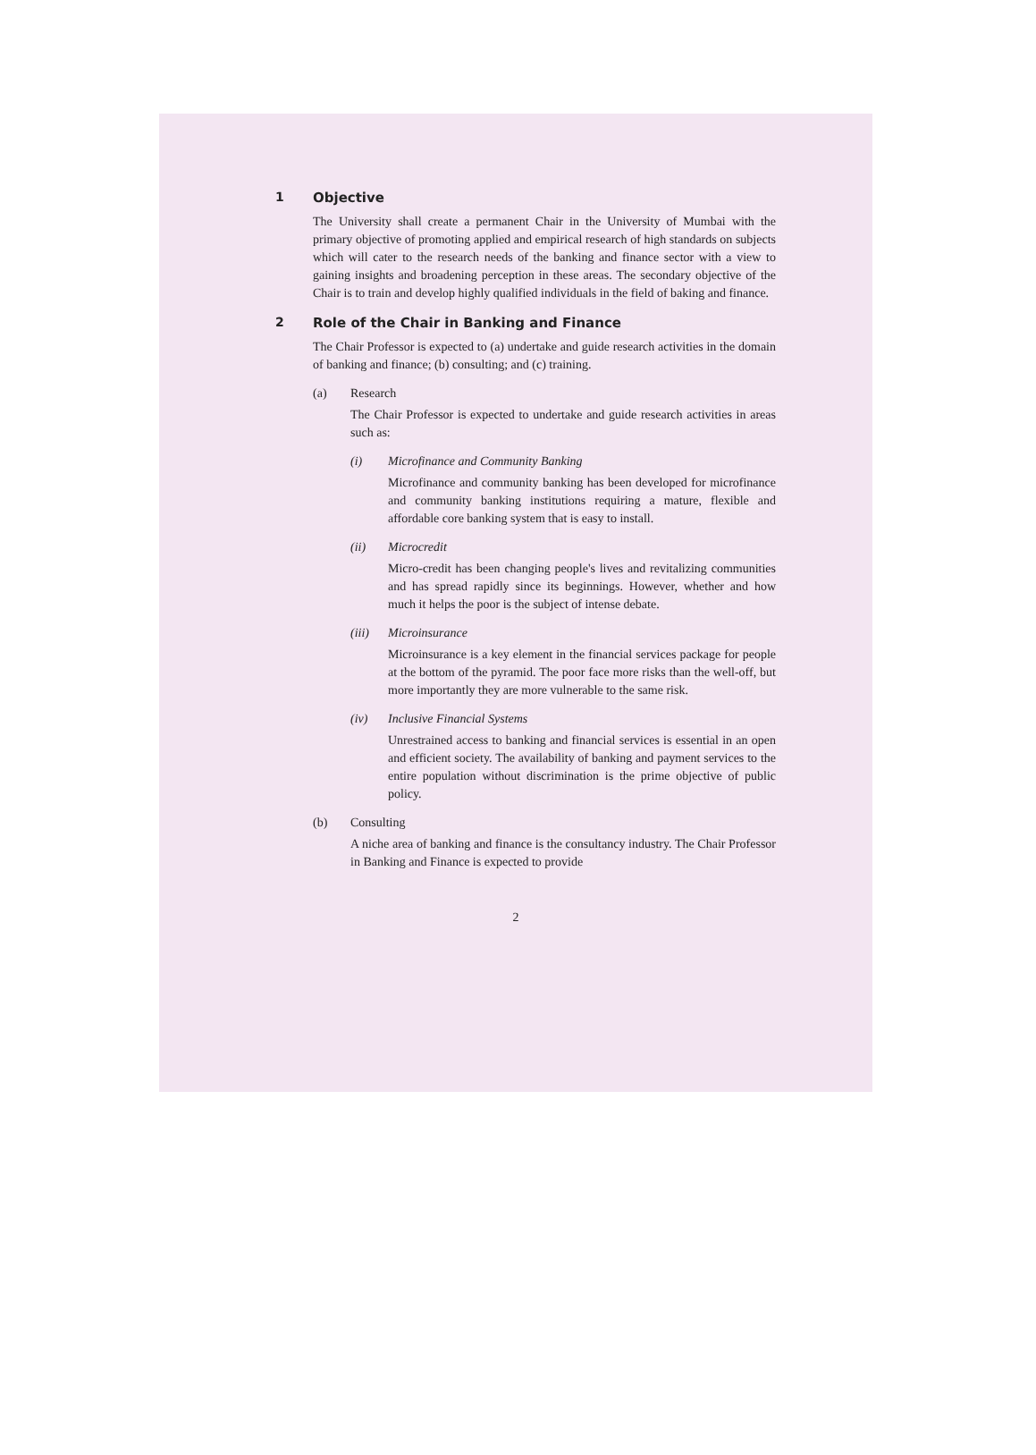1 Objective
The University shall create a permanent Chair in the University of Mumbai with the primary objective of promoting applied and empirical research of high standards on subjects which will cater to the research needs of the banking and finance sector with a view to gaining insights and broadening perception in these areas. The secondary objective of the Chair is to train and develop highly qualified individuals in the field of baking and finance.
2 Role of the Chair in Banking and Finance
The Chair Professor is expected to (a) undertake and guide research activities in the domain of banking and finance; (b) consulting; and (c) training.
(a) Research
The Chair Professor is expected to undertake and guide research activities in areas such as:
(i) Microfinance and Community Banking
Microfinance and community banking has been developed for microfinance and community banking institutions requiring a mature, flexible and affordable core banking system that is easy to install.
(ii) Microcredit
Micro-credit has been changing people's lives and revitalizing communities and has spread rapidly since its beginnings. However, whether and how much it helps the poor is the subject of intense debate.
(iii) Microinsurance
Microinsurance is a key element in the financial services package for people at the bottom of the pyramid. The poor face more risks than the well-off, but more importantly they are more vulnerable to the same risk.
(iv) Inclusive Financial Systems
Unrestrained access to banking and financial services is essential in an open and efficient society. The availability of banking and payment services to the entire population without discrimination is the prime objective of public policy.
(b) Consulting
A niche area of banking and finance is the consultancy industry. The Chair Professor in Banking and Finance is expected to provide
2